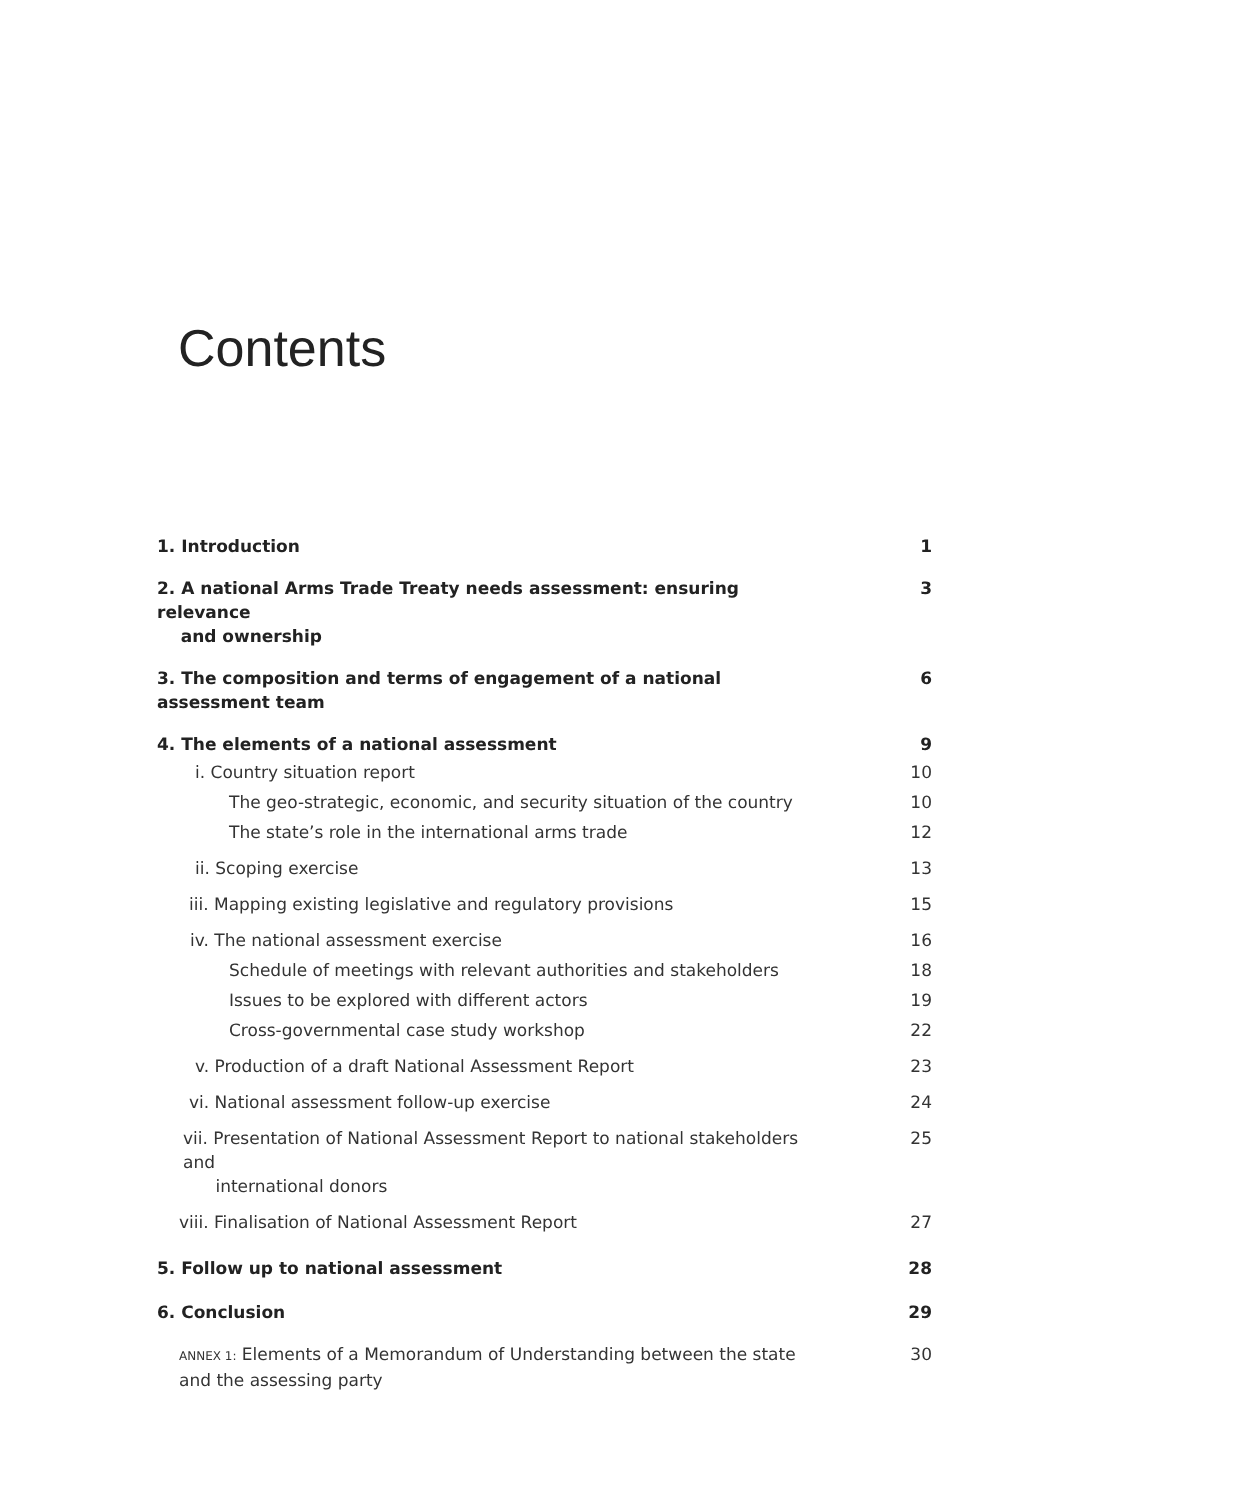Contents
1. Introduction 1
2. A national Arms Trade Treaty needs assessment: ensuring relevance
and ownership 3
3. The composition and terms of engagement of a national assessment team 6
4. The elements of a national assessment 9
i. Country situation report 10
The geo-strategic, economic, and security situation of the country 10
The state’s role in the international arms trade 12
ii. Scoping exercise 13
iii. Mapping existing legislative and regulatory provisions 15
iv. The national assessment exercise 16
Schedule of meetings with relevant authorities and stakeholders 18
Issues to be explored with different actors 19
Cross-governmental case study workshop 22
v. Production of a draft National Assessment Report 23
vi. National assessment follow-up exercise 24
vii. Presentation of National Assessment Report to national stakeholders and
international donors 25
viii. Finalisation of National Assessment Report 27
5. Follow up to national assessment 28
6. Conclusion 29
ANNEX 1: Elements of a Memorandum of Understanding between the state and the assessing party 30